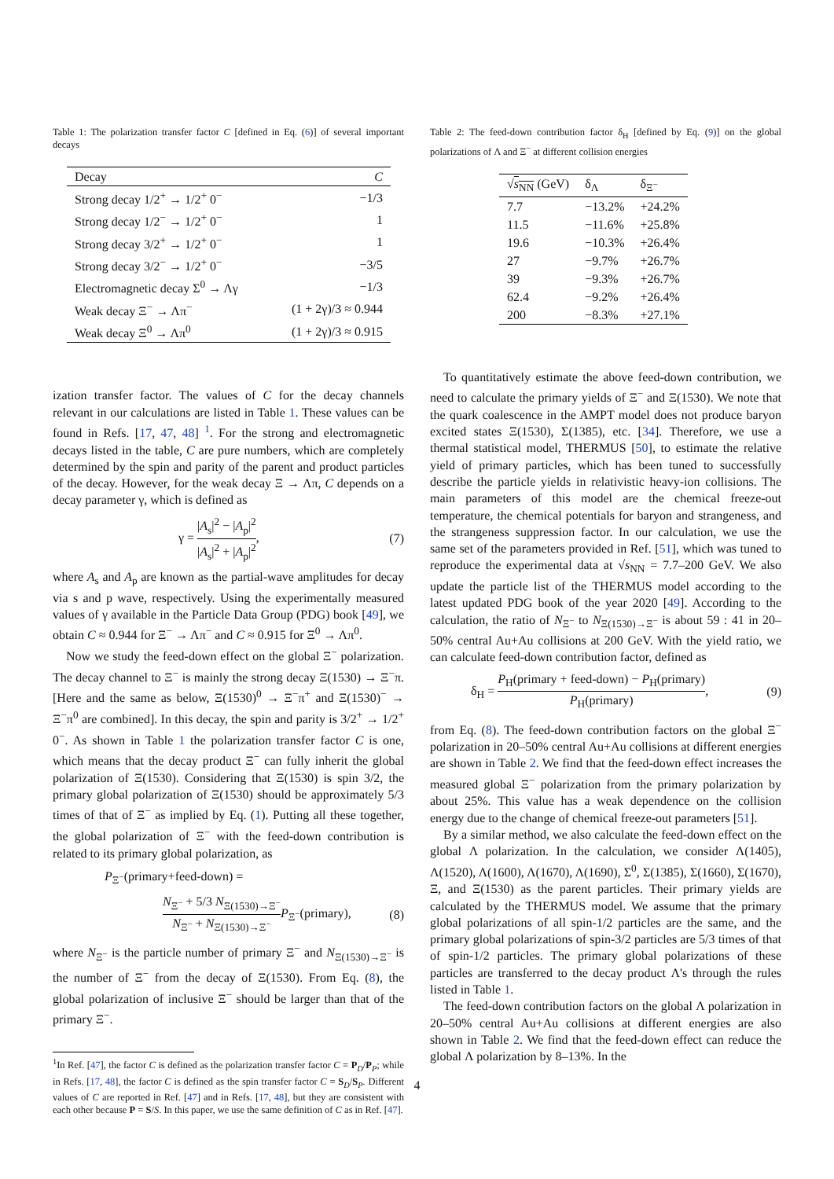Table 1: The polarization transfer factor C [defined in Eq. (6)] of several important decays
| Decay | C |
| --- | --- |
| Strong decay 1/2<sup>+</sup> → 1/2<sup>+</sup> 0<sup>−</sup> | −1/3 |
| Strong decay 1/2<sup>−</sup> → 1/2<sup>+</sup> 0<sup>−</sup> | 1 |
| Strong decay 3/2<sup>+</sup> → 1/2<sup>+</sup> 0<sup>−</sup> | 1 |
| Strong decay 3/2<sup>−</sup> → 1/2<sup>+</sup> 0<sup>−</sup> | −3/5 |
| Electromagnetic decay Σ<sup>0</sup> → Λγ | −1/3 |
| Weak decay Ξ<sup>−</sup> → Λπ<sup>−</sup> | (1 + 2γ)/3 ≈ 0.944 |
| Weak decay Ξ<sup>0</sup> → Λπ<sup>0</sup> | (1 + 2γ)/3 ≈ 0.915 |
ization transfer factor. The values of C for the decay channels relevant in our calculations are listed in Table 1. These values can be found in Refs. [17, 47, 48] <sup>1</sup>. For the strong and electromagnetic decays listed in the table, C are pure numbers, which are completely determined by the spin and parity of the parent and product particles of the decay. However, for the weak decay Ξ → Λπ, C depends on a decay parameter γ, which is defined as
γ = |A<sub>s</sub>|<sup>2</sup> − |A<sub>p</sub>|<sup>2</sup> |A<sub>s</sub>|<sup>2</sup> + |A<sub>p</sub>|<sup>2</sup>, (7)
where A<sub>s</sub> and A<sub>p</sub> are known as the partial-wave amplitudes for decay via s and p wave, respectively. Using the experimentally measured values of γ available in the Particle Data Group (PDG) book [49], we obtain C ≈ 0.944 for Ξ<sup>−</sup> → Λπ<sup>−</sup> and C ≈ 0.915 for Ξ<sup>0</sup> → Λπ<sup>0</sup>.
Now we study the feed-down effect on the global Ξ<sup>−</sup> polarization. The decay channel to Ξ<sup>−</sup> is mainly the strong decay Ξ(1530) → Ξ<sup>−</sup>π. [Here and the same as below, Ξ(1530)<sup>0</sup> → Ξ<sup>−</sup>π<sup>+</sup> and Ξ(1530)<sup>−</sup> → Ξ<sup>−</sup>π<sup>0</sup> are combined]. In this decay, the spin and parity is 3/2<sup>+</sup> → 1/2<sup>+</sup> 0<sup>−</sup>. As shown in Table 1 the polarization transfer factor C is one, which means that the decay product Ξ<sup>−</sup> can fully inherit the global polarization of Ξ(1530). Considering that Ξ(1530) is spin 3/2, the primary global polarization of Ξ(1530) should be approximately 5/3 times of that of Ξ<sup>−</sup> as implied by Eq. (1). Putting all these together, the global polarization of Ξ<sup>−</sup> with the feed-down contribution is related to its primary global polarization, as
P<sub>Ξ<sup>−</sup></sub>(primary+feed-down) =
N<sub>Ξ<sup>−</sup></sub> + 5/3 N<sub>Ξ(1530)→Ξ<sup>−</sup></sub> N<sub>Ξ<sup>−</sup></sub> + N<sub>Ξ(1530)→Ξ<sup>−</sup></sub>P<sub>Ξ<sup>−</sup></sub>(primary), (8)
where N<sub>Ξ<sup>−</sup></sub> is the particle number of primary Ξ<sup>−</sup> and N<sub>Ξ(1530)→Ξ<sup>−</sup></sub> is the number of Ξ<sup>−</sup> from the decay of Ξ(1530). From Eq. (8), the global polarization of inclusive Ξ<sup>−</sup> should be larger than that of the primary Ξ<sup>−</sup>.
<sup>1</sup> In Ref. [47], the factor C is defined as the polarization transfer factor C = P<sub>D</sub>/P<sub>P</sub>; while in Refs. [17, 48], the factor C is defined as the spin transfer factor C = S<sub>D</sub>/S<sub>P</sub>. Different values of C are reported in Ref. [47] and in Refs. [17, 48], but they are consistent with each other because P = S/S. In this paper, we use the same definition of C as in Ref. [47].
Table 2: The feed-down contribution factor δ<sub>H</sub> [defined by Eq. (9)] on the global polarizations of Λ and Ξ<sup>−</sup> at different collision energies
| √ s<sub>NN</sub> (GeV) | δ<sub>Λ</sub> | δ<sub>Ξ<sup>−</sup></sub> |
| --- | --- | --- |
| 7.7 | −13.2% | +24.2% |
| 11.5 | −11.6% | +25.8% |
| 19.6 | −10.3% | +26.4% |
| 27 | −9.7% | +26.7% |
| 39 | −9.3% | +26.7% |
| 62.4 | −9.2% | +26.4% |
| 200 | −8.3% | +27.1% |
To quantitatively estimate the above feed-down contribution, we need to calculate the primary yields of Ξ<sup>−</sup> and Ξ(1530). We note that the quark coalescence in the AMPT model does not produce baryon excited states Ξ(1530), Σ(1385), etc. [34]. Therefore, we use a thermal statistical model, THERMUS [50], to estimate the relative yield of primary particles, which has been tuned to successfully describe the particle yields in relativistic heavy-ion collisions. The main parameters of this model are the chemical freeze-out temperature, the chemical potentials for baryon and strangeness, and the strangeness suppression factor. In our calculation, we use the same set of the parameters provided in Ref. [51], which was tuned to reproduce the experimental data at √s<sub>NN</sub> = 7.7–200 GeV. We also update the particle list of the THERMUS model according to the latest updated PDG book of the year 2020 [49]. According to the calculation, the ratio of N<sub>Ξ<sup>−</sup></sub> to N<sub>Ξ(1530)→Ξ<sup>−</sup></sub> is about 59 : 41 in 20–50% central Au+Au collisions at 200 GeV. With the yield ratio, we can calculate feed-down contribution factor, defined as
δ<sub>H</sub> = P<sub>H</sub>(primary + feed-down) − P<sub>H</sub>(primary) P<sub>H</sub>(primary), (9)
from Eq. (8). The feed-down contribution factors on the global Ξ<sup>−</sup> polarization in 20–50% central Au+Au collisions at different energies are shown in Table 2. We find that the feed-down effect increases the measured global Ξ<sup>−</sup> polarization from the primary polarization by about 25%. This value has a weak dependence on the collision energy due to the change of chemical freeze-out parameters [51].
By a similar method, we also calculate the feed-down effect on the global Λ polarization. In the calculation, we consider Λ(1405), Λ(1520), Λ(1600), Λ(1670), Λ(1690), Σ<sup>0</sup>, Σ(1385), Σ(1660), Σ(1670), Ξ, and Ξ(1530) as the parent particles. Their primary yields are calculated by the THERMUS model. We assume that the primary global polarizations of all spin-1/2 particles are the same, and the primary global polarizations of spin-3/2 particles are 5/3 times of that of spin-1/2 particles. The primary global polarizations of these particles are transferred to the decay product Λ's through the rules listed in Table 1.
The feed-down contribution factors on the global Λ polarization in 20–50% central Au+Au collisions at different energies are also shown in Table 2. We find that the feed-down effect can reduce the global Λ polarization by 8–13%. In the
4